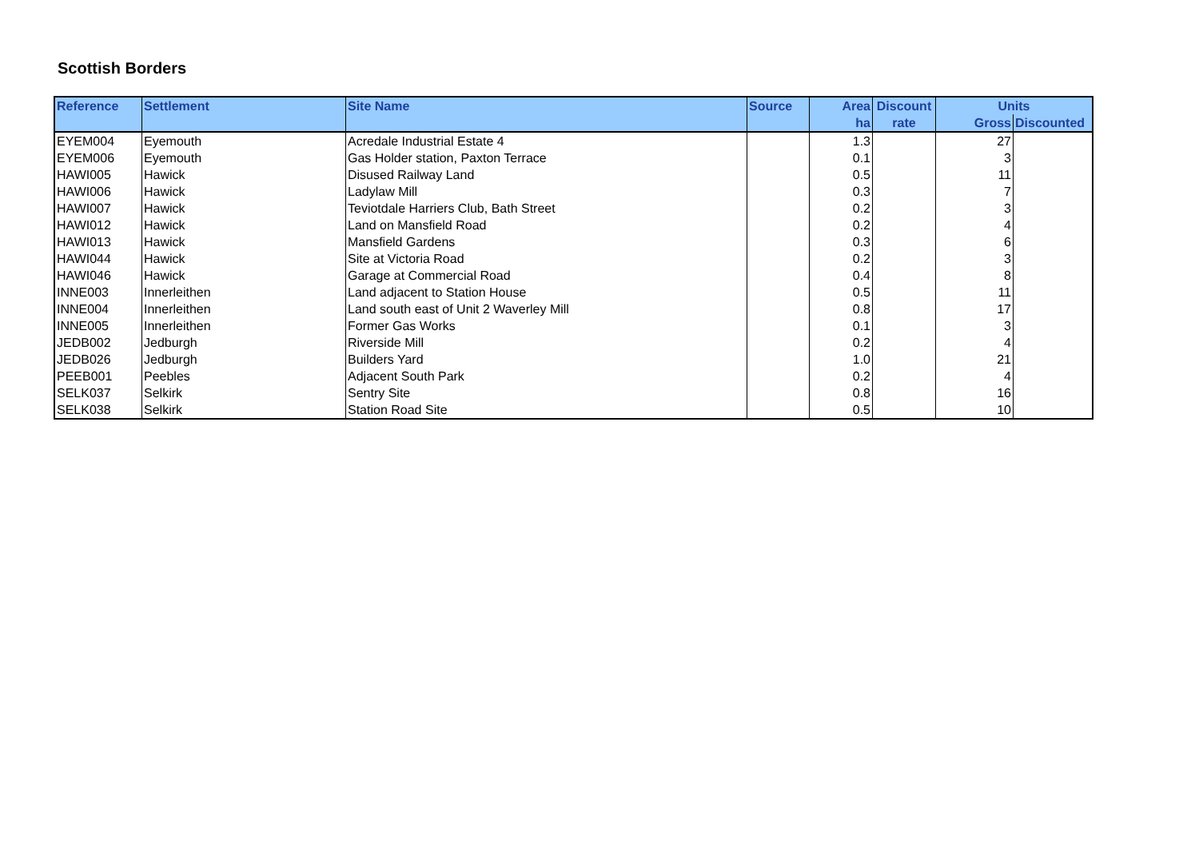Scottish Borders
| Reference | Settlement | Site Name | Source | Area | Discount | Units | |
| --- | --- | --- | --- | --- | --- | --- | --- |
| | | | | ha | rate | Gross | Discounted |
| EYEM004 | Eyemouth | Acredale Industrial Estate 4 | | 1.3 | | 27 | |
| EYEM006 | Eyemouth | Gas Holder station, Paxton Terrace | | 0.1 | | 3 | |
| HAWI005 | Hawick | Disused Railway Land | | 0.5 | | 11 | |
| HAWI006 | Hawick | Ladylaw Mill | | 0.3 | | 7 | |
| HAWI007 | Hawick | Teviotdale Harriers Club, Bath Street | | 0.2 | | 3 | |
| HAWI012 | Hawick | Land on Mansfield Road | | 0.2 | | 4 | |
| HAWI013 | Hawick | Mansfield Gardens | | 0.3 | | 6 | |
| HAWI044 | Hawick | Site at Victoria Road | | 0.2 | | 3 | |
| HAWI046 | Hawick | Garage at Commercial Road | | 0.4 | | 8 | |
| INNE003 | Innerleithen | Land adjacent to Station House | | 0.5 | | 11 | |
| INNE004 | Innerleithen | Land south east of Unit 2 Waverley Mill | | 0.8 | | 17 | |
| INNE005 | Innerleithen | Former Gas Works | | 0.1 | | 3 | |
| JEDB002 | Jedburgh | Riverside Mill | | 0.2 | | 4 | |
| JEDB026 | Jedburgh | Builders Yard | | 1.0 | | 21 | |
| PEEB001 | Peebles | Adjacent South Park | | 0.2 | | 4 | |
| SELK037 | Selkirk | Sentry Site | | 0.8 | | 16 | |
| SELK038 | Selkirk | Station Road Site | | 0.5 | | 10 | |